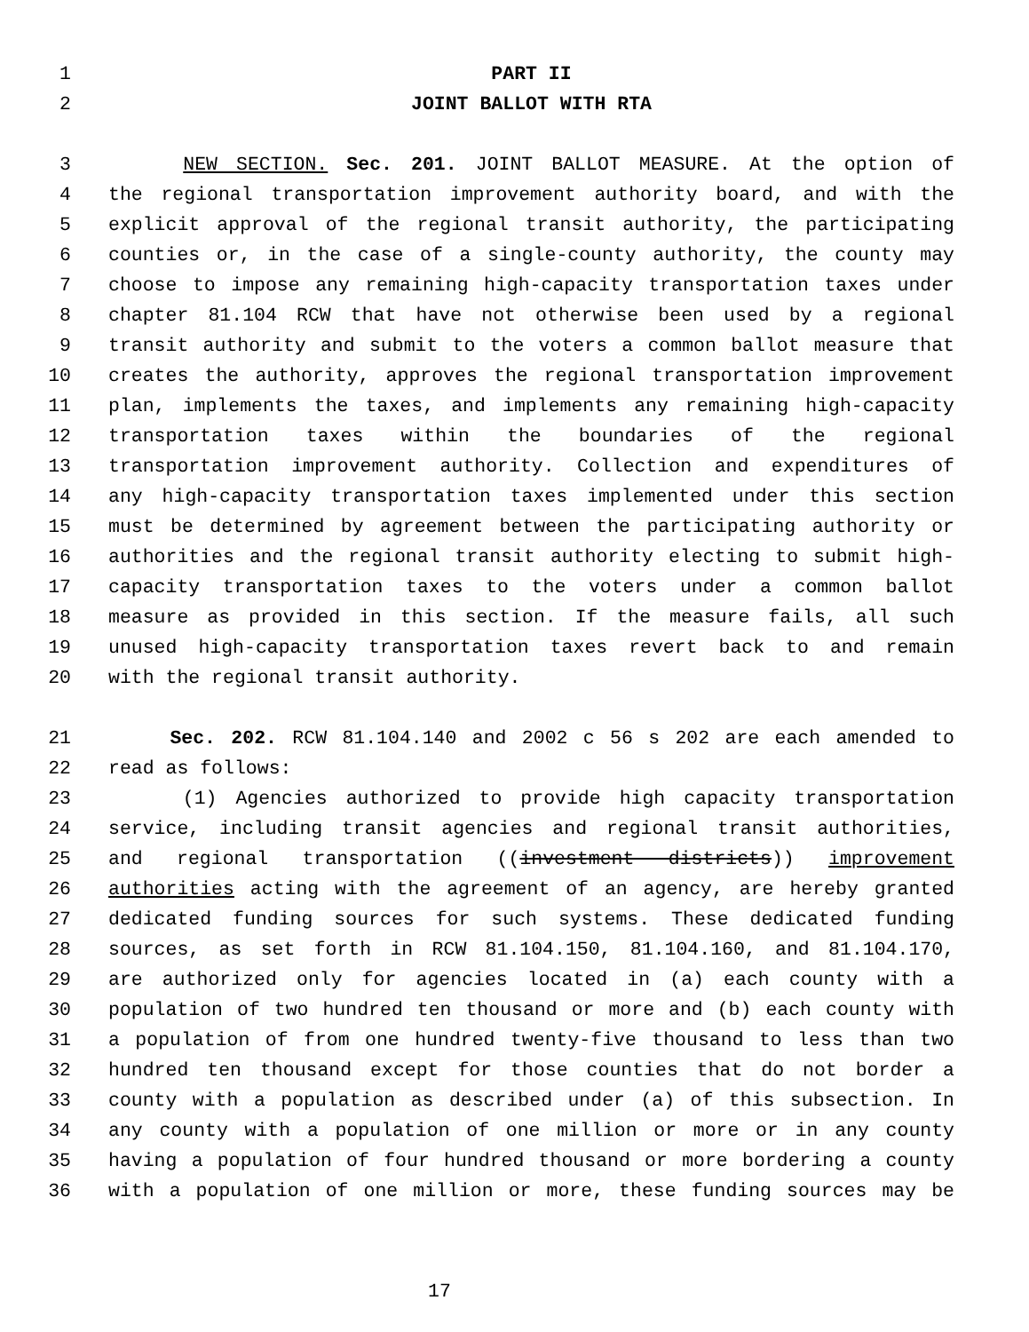1 PART II
2 JOINT BALLOT WITH RTA
3 NEW SECTION. Sec. 201. JOINT BALLOT MEASURE. At the option of
4 the regional transportation improvement authority board, and with the
5 explicit approval of the regional transit authority, the participating
6 counties or, in the case of a single-county authority, the county may
7 choose to impose any remaining high-capacity transportation taxes under
8 chapter 81.104 RCW that have not otherwise been used by a regional
9 transit authority and submit to the voters a common ballot measure that
10 creates the authority, approves the regional transportation improvement
11 plan, implements the taxes, and implements any remaining high-capacity
12 transportation taxes within the boundaries of the regional
13 transportation improvement authority. Collection and expenditures of
14 any high-capacity transportation taxes implemented under this section
15 must be determined by agreement between the participating authority or
16 authorities and the regional transit authority electing to submit high-
17 capacity transportation taxes to the voters under a common ballot
18 measure as provided in this section. If the measure fails, all such
19 unused high-capacity transportation taxes revert back to and remain
20 with the regional transit authority.
21 Sec. 202. RCW 81.104.140 and 2002 c 56 s 202 are each amended to
22 read as follows:
23 (1) Agencies authorized to provide high capacity transportation
24 service, including transit agencies and regional transit authorities,
25 and regional transportation ((investment districts)) improvement
26 authorities acting with the agreement of an agency, are hereby granted
27 dedicated funding sources for such systems. These dedicated funding
28 sources, as set forth in RCW 81.104.150, 81.104.160, and 81.104.170,
29 are authorized only for agencies located in (a) each county with a
30 population of two hundred ten thousand or more and (b) each county with
31 a population of from one hundred twenty-five thousand to less than two
32 hundred ten thousand except for those counties that do not border a
33 county with a population as described under (a) of this subsection. In
34 any county with a population of one million or more or in any county
35 having a population of four hundred thousand or more bordering a county
36 with a population of one million or more, these funding sources may be
17